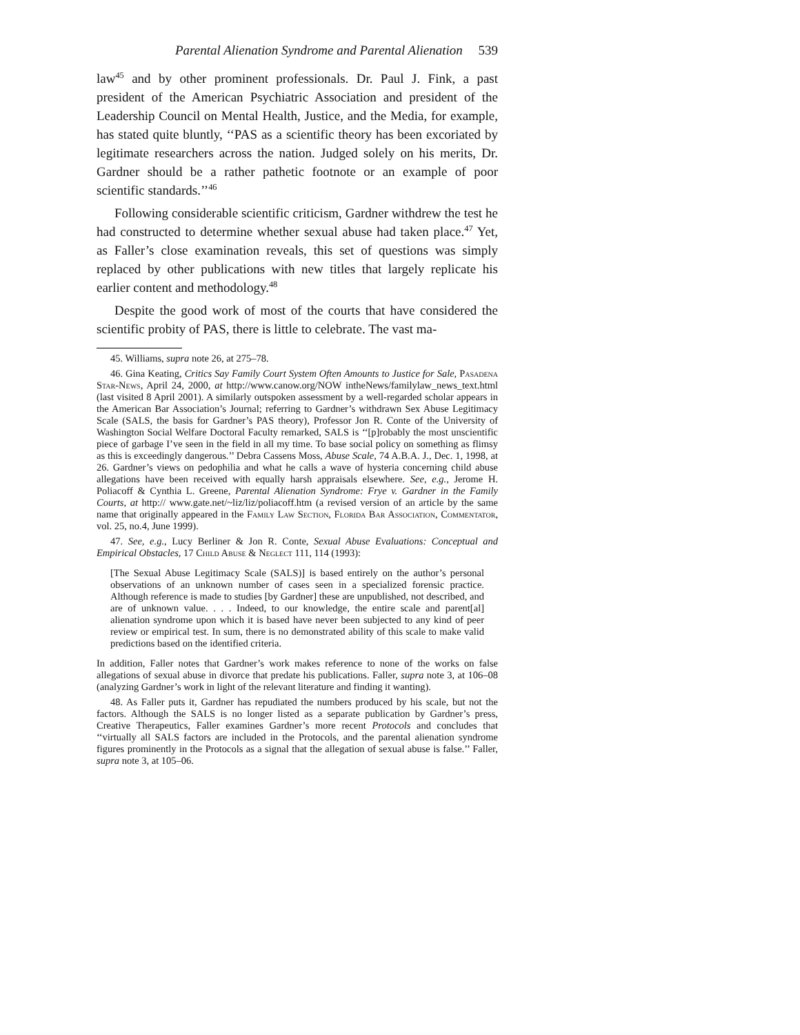Parental Alienation Syndrome and Parental Alienation 539
law<sup>45</sup> and by other prominent professionals. Dr. Paul J. Fink, a past president of the American Psychiatric Association and president of the Leadership Council on Mental Health, Justice, and the Media, for example, has stated quite bluntly, ‘‘PAS as a scientific theory has been excoriated by legitimate researchers across the nation. Judged solely on his merits, Dr. Gardner should be a rather pathetic footnote or an example of poor scientific standards.’’<sup>46</sup>
Following considerable scientific criticism, Gardner withdrew the test he had constructed to determine whether sexual abuse had taken place.<sup>47</sup> Yet, as Faller’s close examination reveals, this set of questions was simply replaced by other publications with new titles that largely replicate his earlier content and methodology.<sup>48</sup>
Despite the good work of most of the courts that have considered the scientific probity of PAS, there is little to celebrate. The vast ma-
45. Williams, supra note 26, at 275–78.
46. Gina Keating, Critics Say Family Court System Often Amounts to Justice for Sale, Pasadena Star-News, April 24, 2000, at http://www.canow.org/NOW intheNews/familylaw_news_text.html (last visited 8 April 2001). A similarly outspoken assessment by a well-regarded scholar appears in the American Bar Association’s Journal; referring to Gardner’s withdrawn Sex Abuse Legitimacy Scale (SALS, the basis for Gardner’s PAS theory), Professor Jon R. Conte of the University of Washington Social Welfare Doctoral Faculty remarked, SALS is ‘‘[p]robably the most unscientific piece of garbage I’ve seen in the field in all my time. To base social policy on something as flimsy as this is exceedingly dangerous.’’ Debra Cassens Moss, Abuse Scale, 74 A.B.A. J., Dec. 1, 1998, at 26. Gardner’s views on pedophilia and what he calls a wave of hysteria concerning child abuse allegations have been received with equally harsh appraisals elsewhere. See, e.g., Jerome H. Poliacoff & Cynthia L. Greene, Parental Alienation Syndrome: Frye v. Gardner in the Family Courts, at http:// www.gate.net/~liz/liz/poliacoff.htm (a revised version of an article by the same name that originally appeared in the Family Law Section, Florida Bar Association, Commentator, vol. 25, no.4, June 1999).
47. See, e.g., Lucy Berliner & Jon R. Conte, Sexual Abuse Evaluations: Conceptual and Empirical Obstacles, 17 Child Abuse & Neglect 111, 114 (1993):
[The Sexual Abuse Legitimacy Scale (SALS)] is based entirely on the author’s personal observations of an unknown number of cases seen in a specialized forensic practice. Although reference is made to studies [by Gardner] these are unpublished, not described, and are of unknown value. . . . Indeed, to our knowledge, the entire scale and parent[al] alienation syndrome upon which it is based have never been subjected to any kind of peer review or empirical test. In sum, there is no demonstrated ability of this scale to make valid predictions based on the identified criteria.
In addition, Faller notes that Gardner’s work makes reference to none of the works on false allegations of sexual abuse in divorce that predate his publications. Faller, supra note 3, at 106–08 (analyzing Gardner’s work in light of the relevant literature and finding it wanting).
48. As Faller puts it, Gardner has repudiated the numbers produced by his scale, but not the factors. Although the SALS is no longer listed as a separate publication by Gardner’s press, Creative Therapeutics, Faller examines Gardner’s more recent Protocols and concludes that ‘‘virtually all SALS factors are included in the Protocols, and the parental alienation syndrome figures prominently in the Protocols as a signal that the allegation of sexual abuse is false.’’ Faller, supra note 3, at 105–06.